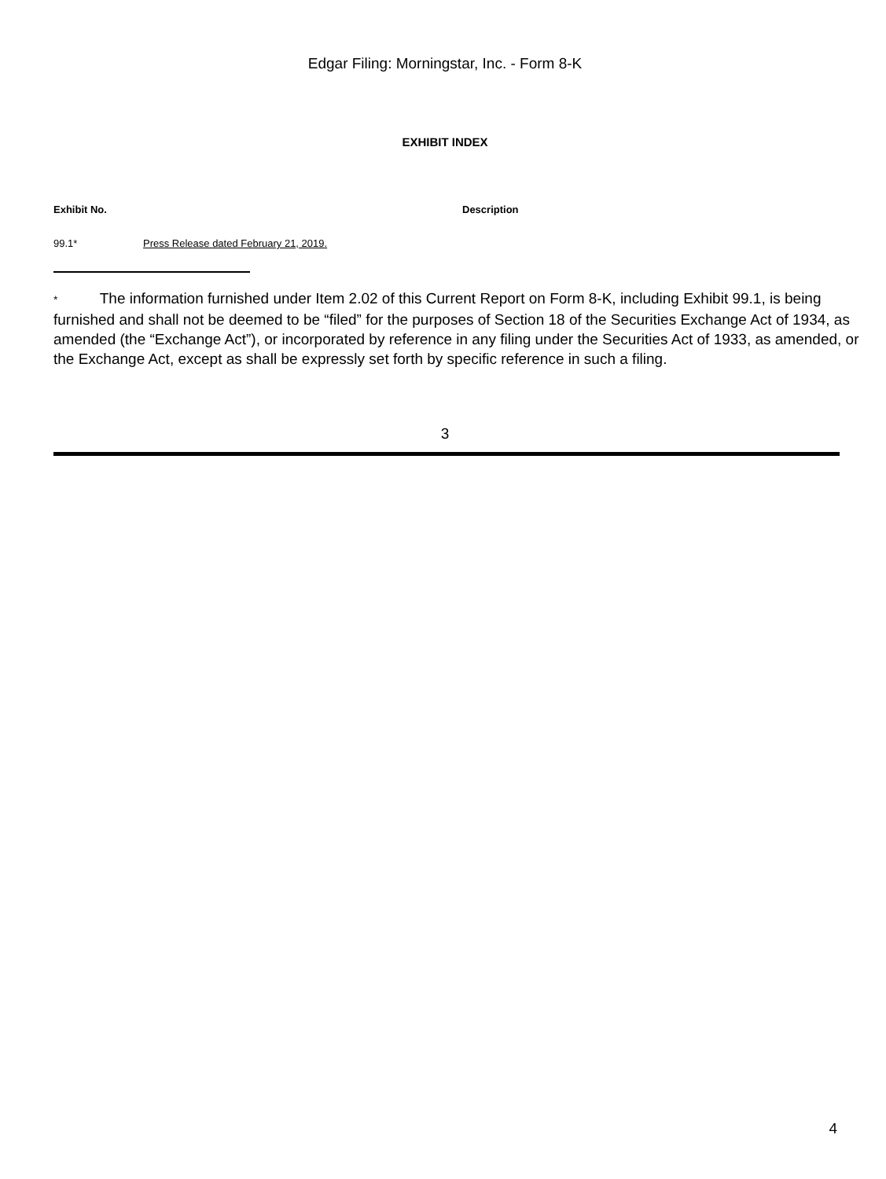Edgar Filing: Morningstar, Inc. - Form 8-K
EXHIBIT INDEX
| Exhibit No. | Description |
| --- | --- |
| 99.1* Press Release dated February 21, 2019. | |
* The information furnished under Item 2.02 of this Current Report on Form 8-K, including Exhibit 99.1, is being furnished and shall not be deemed to be “filed” for the purposes of Section 18 of the Securities Exchange Act of 1934, as amended (the “Exchange Act”), or incorporated by reference in any filing under the Securities Act of 1933, as amended, or the Exchange Act, except as shall be expressly set forth by specific reference in such a filing.
3
4